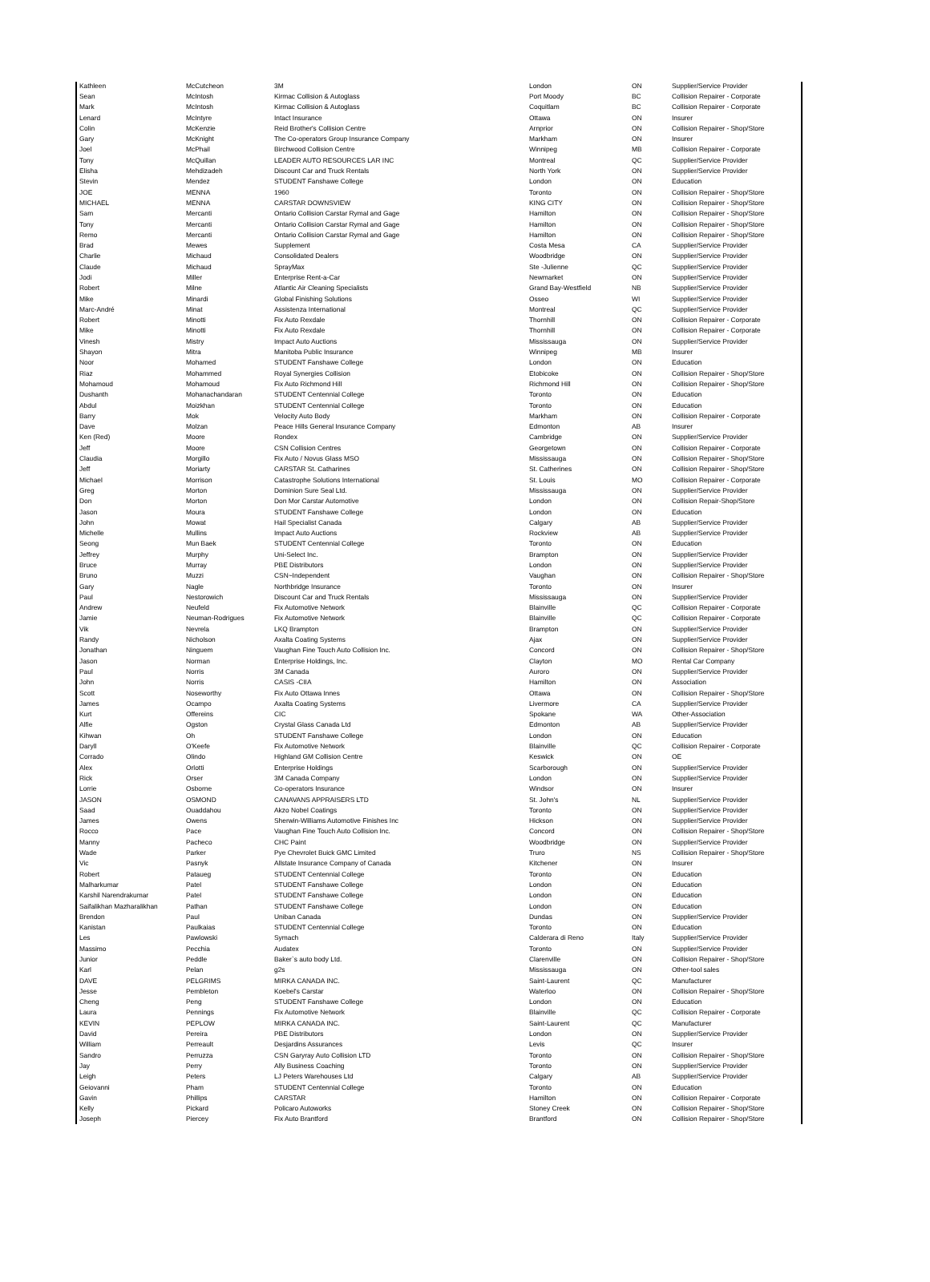| Kathleen | McCutcheon | 3M | London | ON | Supplier/Service Provider |
| Sean | McIntosh | Kirmac Collision & Autoglass | Port Moody | BC | Collision Repairer - Corporate |
| Mark | McIntosh | Kirmac Collision & Autoglass | Coquitlam | BC | Collision Repairer - Corporate |
| Lenard | McIntyre | Intact Insurance | Ottawa | ON | Insurer |
| Colin | McKenzie | Reid Brother's Collision Centre | Arnprior | ON | Collision Repairer - Shop/Store |
| Gary | McKnight | The Co-operators Group Insurance Company | Markham | ON | Insurer |
| Joel | McPhail | Birchwood Collision Centre | Winnipeg | MB | Collision Repairer - Corporate |
| Tony | McQuillan | LEADER AUTO RESOURCES LAR INC | Montreal | QC | Supplier/Service Provider |
| Elisha | Mehdizadeh | Discount Car and Truck Rentals | North York | ON | Supplier/Service Provider |
| Stevin | Mendez | STUDENT Fanshawe College | London | ON | Education |
| JOE | MENNA | 1960 | Toronto | ON | Collision Repairer - Shop/Store |
| MICHAEL | MENNA | CARSTAR DOWNSVIEW | KING CITY | ON | Collision Repairer - Shop/Store |
| Sam | Mercanti | Ontario Collision Carstar Rymal and Gage | Hamilton | ON | Collision Repairer - Shop/Store |
| Tony | Mercanti | Ontario Collision Carstar Rymal and Gage | Hamilton | ON | Collision Repairer - Shop/Store |
| Remo | Mercanti | Ontario Collision Carstar Rymal and Gage | Hamilton | ON | Collision Repairer - Shop/Store |
| Brad | Mewes | Supplement | Costa Mesa | CA | Supplier/Service Provider |
| Charlie | Michaud | Consolidated Dealers | Woodbridge | ON | Supplier/Service Provider |
| Claude | Michaud | SprayMax | Ste -Julienne | QC | Supplier/Service Provider |
| Jodi | Miller | Enterprise Rent-a-Car | Newmarket | ON | Supplier/Service Provider |
| Robert | Milne | Atlantic Air Cleaning Specialists | Grand Bay-Westfield | NB | Supplier/Service Provider |
| Mike | Minardi | Global Finishing Solutions | Osseo | WI | Supplier/Service Provider |
| Marc-André | Minat | Assistenza International | Montreal | QC | Supplier/Service Provider |
| Robert | Minotti | Fix Auto Rexdale | Thornhill | ON | Collision Repairer - Corporate |
| Mike | Minotti | Fix Auto Rexdale | Thornhill | ON | Collision Repairer - Corporate |
| Vinesh | Mistry | Impact Auto Auctions | Mississauga | ON | Supplier/Service Provider |
| Shayon | Mitra | Manitoba Public Insurance | Winnipeg | MB | Insurer |
| Noor | Mohamed | STUDENT Fanshawe College | London | ON | Education |
| Riaz | Mohammed | Royal Synergies Collision | Etobicoke | ON | Collision Repairer - Shop/Store |
| Mohamoud | Mohamoud | Fix Auto Richmond Hill | Richmond Hill | ON | Collision Repairer - Shop/Store |
| Dushanth | Mohanachandaran | STUDENT Centennial College | Toronto | ON | Education |
| Abdul | Moizkhan | STUDENT Centennial College | Toronto | ON | Education |
| Barry | Mok | Velocity Auto Body | Markham | ON | Collision Repairer - Corporate |
| Dave | Molzan | Peace Hills General Insurance Company | Edmonton | AB | Insurer |
| Ken (Red) | Moore | Rondex | Cambridge | ON | Supplier/Service Provider |
| Jeff | Moore | CSN Collision Centres | Georgetown | ON | Collision Repairer - Corporate |
| Claudia | Morgillo | Fix Auto / Novus Glass MSO | Mississauga | ON | Collision Repairer - Shop/Store |
| Jeff | Moriarty | CARSTAR St. Catharines | St. Catherines | ON | Collision Repairer - Shop/Store |
| Michael | Morrison | Catastrophe Solutions International | St. Louis | MO | Collision Repairer - Corporate |
| Greg | Morton | Dominion Sure Seal Ltd. | Mississauga | ON | Supplier/Service Provider |
| Don | Morton | Don Mor Carstar Automotive | London | ON | Collision Repair-Shop/Store |
| Jason | Moura | STUDENT Fanshawe College | London | ON | Education |
| John | Mowat | Hail Specialist Canada | Calgary | AB | Supplier/Service Provider |
| Michelle | Mullins | Impact Auto Auctions | Rockview | AB | Supplier/Service Provider |
| Seong | Mun Baek | STUDENT Centennial College | Toronto | ON | Education |
| Jeffrey | Murphy | Uni-Select Inc. | Brampton | ON | Supplier/Service Provider |
| Bruce | Murray | PBE Distributors | London | ON | Supplier/Service Provider |
| Bruno | Muzzi | CSN~Independent | Vaughan | ON | Collision Repairer - Shop/Store |
| Gary | Nagle | Northbridge Insurance | Toronto | ON | Insurer |
| Paul | Nestorowich | Discount Car and Truck Rentals | Mississauga | ON | Supplier/Service Provider |
| Andrew | Neufeld | Fix Automotive Network | Blainville | QC | Collision Repairer - Corporate |
| Jamie | Neuman-Rodrigues | Fix Automotive Network | Blainville | QC | Collision Repairer - Corporate |
| Vik | Nevrela | LKQ Brampton | Brampton | ON | Supplier/Service Provider |
| Randy | Nicholson | Axalta Coating Systems | Ajax | ON | Supplier/Service Provider |
| Jonathan | Ninguem | Vaughan Fine Touch Auto Collision Inc. | Concord | ON | Collision Repairer - Shop/Store |
| Jason | Norman | Enterprise Holdings, Inc. | Clayton | MO | Rental Car Company |
| Paul | Norris | 3M Canada | Auroro | ON | Supplier/Service Provider |
| John | Norris | CASIS -CIIA | Hamilton | ON | Association |
| Scott | Noseworthy | Fix Auto Ottawa Innes | Ottawa | ON | Collision Repairer - Shop/Store |
| James | Ocampo | Axalta Coating Systems | Livermore | CA | Supplier/Service Provider |
| Kurt | Offereins | CIC | Spokane | WA | Other-Association |
| Alfie | Ogston | Crystal Glass Canada Ltd | Edmonton | AB | Supplier/Service Provider |
| Kihwan | Oh | STUDENT Fanshawe College | London | ON | Education |
| Daryll | O'Keefe | Fix Automotive Network | Blainville | QC | Collision Repairer - Corporate |
| Corrado | Olindo | Highland GM Collision Centre | Keswick | ON | OE |
| Alex | Orlotti | Enterprise Holdings | Scarborough | ON | Supplier/Service Provider |
| Rick | Orser | 3M Canada Company | London | ON | Supplier/Service Provider |
| Lorrie | Osborne | Co-operators Insurance | Windsor | ON | Insurer |
| JASON | OSMOND | CANAVANS APPRAISERS LTD | St. John's | NL | Supplier/Service Provider |
| Saad | Ouaddahou | Akzo Nobel Coatings | Toronto | ON | Supplier/Service Provider |
| James | Owens | Sherwin-Williams Automotive Finishes Inc | Hickson | ON | Supplier/Service Provider |
| Rocco | Pace | Vaughan Fine Touch Auto Collision Inc. | Concord | ON | Collision Repairer - Shop/Store |
| Manny | Pacheco | CHC Paint | Woodbridge | ON | Supplier/Service Provider |
| Wade | Parker | Pye Chevrolet Buick GMC Limited | Truro | NS | Collision Repairer - Shop/Store |
| Vic | Pasnyk | Allstate Insurance Company of Canada | Kitchener | ON | Insurer |
| Robert | Pataueg | STUDENT Centennial College | Toronto | ON | Education |
| Malharkumar | Patel | STUDENT Fanshawe College | London | ON | Education |
| Karshil Narendrakumar | Patel | STUDENT Fanshawe College | London | ON | Education |
| Saifalikhan Mazharalikhan | Pathan | STUDENT Fanshawe College | London | ON | Education |
| Brendon | Paul | Uniban Canada | Dundas | ON | Supplier/Service Provider |
| Kanistan | Paulkaias | STUDENT Centennial College | Toronto | ON | Education |
| Les | Pawlowski | Symach | Calderara di Reno | Italy | Supplier/Service Provider |
| Massimo | Pecchia | Audatex | Toronto | ON | Supplier/Service Provider |
| Junior | Peddle | Baker`s auto body Ltd. | Clarenville | ON | Collision Repairer - Shop/Store |
| Karl | Pelan | g2s | Mississauga | ON | Other-tool sales |
| DAVE | PELGRIMS | MIRKA CANADA INC. | Saint-Laurent | QC | Manufacturer |
| Jesse | Pembleton | Koebel's Carstar | Waterloo | ON | Collision Repairer - Shop/Store |
| Cheng | Peng | STUDENT Fanshawe College | London | ON | Education |
| Laura | Pennings | Fix Automotive Network | Blainville | QC | Collision Repairer - Corporate |
| KEVIN | PEPLOW | MIRKA CANADA INC. | Saint-Laurent | QC | Manufacturer |
| David | Pereira | PBE Distributors | London | ON | Supplier/Service Provider |
| William | Perreault | Desjardins Assurances | Levis | QC | Insurer |
| Sandro | Perruzza | CSN Garyray Auto Collision LTD | Toronto | ON | Collision Repairer - Shop/Store |
| Jay | Perry | Ally Business Coaching | Toronto | ON | Supplier/Service Provider |
| Leigh | Peters | LJ Peters Warehouses Ltd | Calgary | AB | Supplier/Service Provider |
| Geiovanni | Pham | STUDENT Centennial College | Toronto | ON | Education |
| Gavin | Phillips | CARSTAR | Hamilton | ON | Collision Repairer - Corporate |
| Kelly | Pickard | Policaro Autoworks | Stoney Creek | ON | Collision Repairer - Shop/Store |
| Joseph | Piercey | Fix Auto Brantford | Brantford | ON | Collision Repairer - Shop/Store |